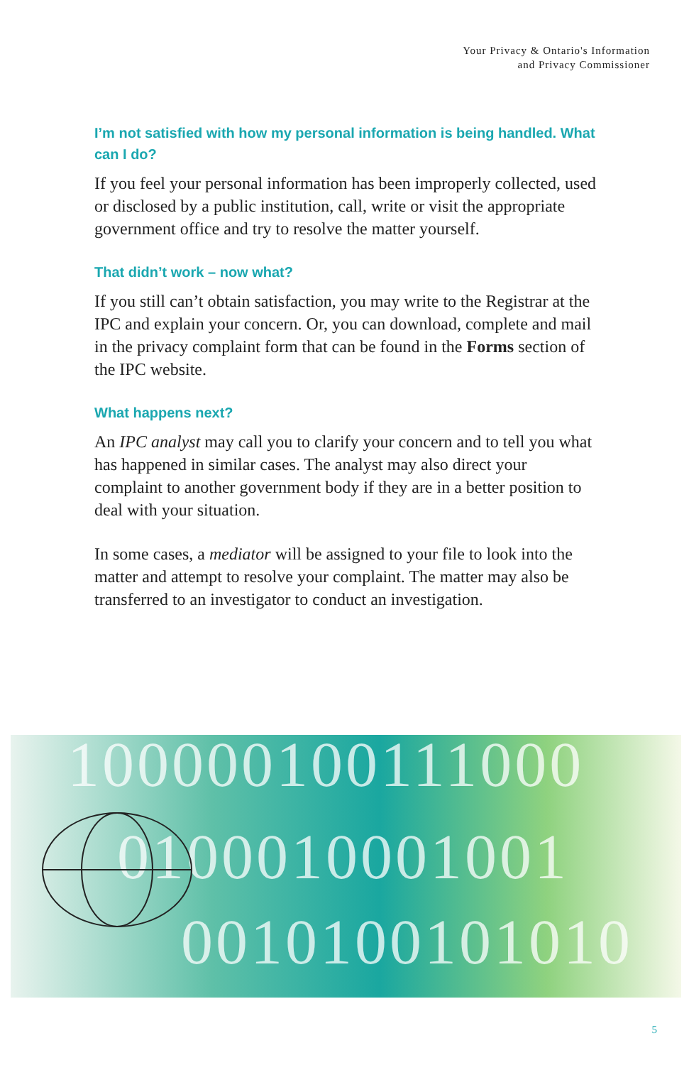Your Privacy & Ontario's Information
and Privacy Commissioner
I’m not satisfied with how my personal information is being handled. What can I do?
If you feel your personal information has been improperly collected, used or disclosed by a public institution, call, write or visit the appropriate government office and try to resolve the matter yourself.
That didn’t work – now what?
If you still can’t obtain satisfaction, you may write to the Registrar at the IPC and explain your concern. Or, you can download, complete and mail in the privacy complaint form that can be found in the Forms section of the IPC website.
What happens next?
An IPC analyst may call you to clarify your concern and to tell you what has happened in similar cases. The analyst may also direct your complaint to another government body if they are in a better position to deal with your situation.
In some cases, a mediator will be assigned to your file to look into the matter and attempt to resolve your complaint. The matter may also be transferred to an investigator to conduct an investigation.
100000100111000
0100010001001
0010100101010
5